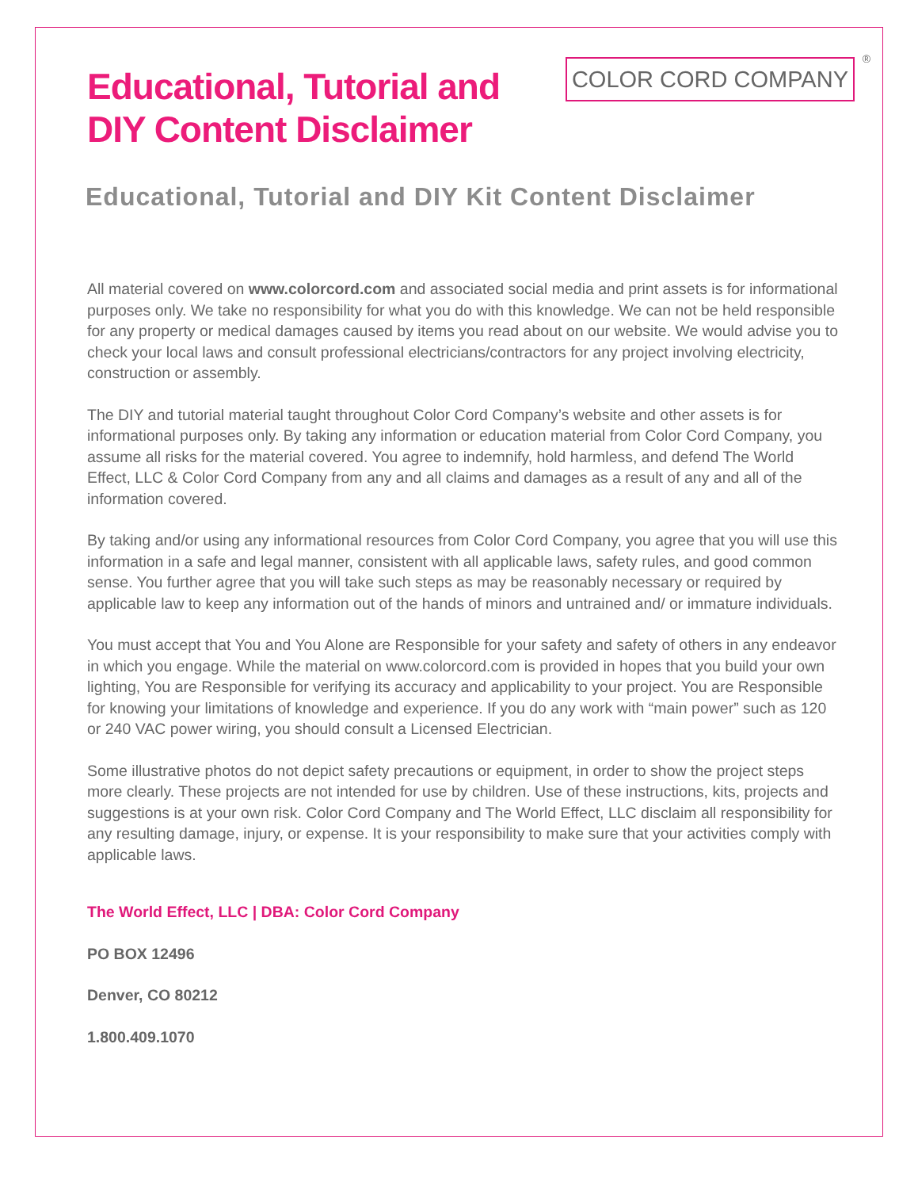Educational, Tutorial and
DIY Content Disclaimer
COLOR CORD COMPANY<sup>®</sup>
Educational, Tutorial and DIY Kit Content Disclaimer
All material covered on www.colorcord.com and associated social media and print assets is for informational purposes only. We take no responsibility for what you do with this knowledge. We can not be held responsible for any property or medical damages caused by items you read about on our website. We would advise you to check your local laws and consult professional electricians/contractors for any project involving electricity, construction or assembly.
The DIY and tutorial material taught throughout Color Cord Company’s website and other assets is for informational purposes only. By taking any information or education material from Color Cord Company, you assume all risks for the material covered. You agree to indemnify, hold harmless, and defend The World Effect, LLC & Color Cord Company from any and all claims and damages as a result of any and all of the information covered.
By taking and/or using any informational resources from Color Cord Company, you agree that you will use this information in a safe and legal manner, consistent with all applicable laws, safety rules, and good common sense. You further agree that you will take such steps as may be reasonably necessary or required by applicable law to keep any information out of the hands of minors and untrained and/ or immature individuals.
You must accept that You and You Alone are Responsible for your safety and safety of others in any endeavor in which you engage. While the material on www.colorcord.com is provided in hopes that you build your own lighting, You are Responsible for verifying its accuracy and applicability to your project. You are Responsible for knowing your limitations of knowledge and experience. If you do any work with “main power” such as 120 or 240 VAC power wiring, you should consult a Licensed Electrician.
Some illustrative photos do not depict safety precautions or equipment, in order to show the project steps more clearly. These projects are not intended for use by children. Use of these instructions, kits, projects and suggestions is at your own risk. Color Cord Company and The World Effect, LLC disclaim all responsibility for any resulting damage, injury, or expense. It is your responsibility to make sure that your activities comply with applicable laws.
The World Effect, LLC | DBA: Color Cord Company
PO BOX 12496
Denver, CO 80212
1.800.409.1070